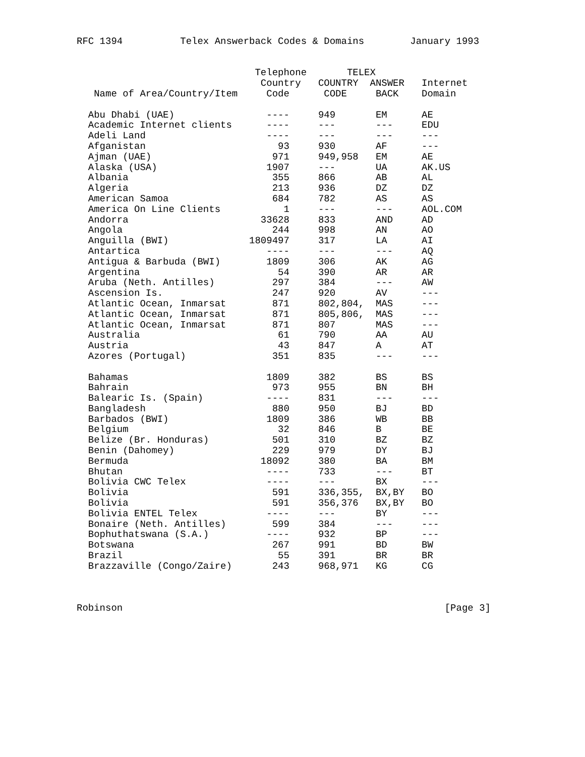RFC 1394          Telex Answerback Codes & Domains        January 1993


                               Telephone       TELEX
                                Country   COUNTRY  ANSWER   Internet
   Name of Area/Country/Item     Code      CODE     BACK    Domain

  Abu Dhabi (UAE)                ----     949       EM      AE
  Academic Internet clients      ----     ---       ---     EDU
  Adeli Land                     ----     ---       ---     ---
  Afganistan                       93     930       AF      ---
  Ajman (UAE)                     971     949,958   EM      AE
  Alaska (USA)                   1907     ---       UA      AK.US
  Albania                         355     866       AB      AL
  Algeria                         213     936       DZ      DZ
  American Samoa                  684     782       AS      AS
  America On Line Clients           1     ---       ---     AOL.COM
  Andorra                       33628     833       AND     AD
  Angola                          244     998       AN      AO
  Anguilla (BWI)              1809497     317       LA      AI
  Antartica                      ----     ---       ---     AQ
  Antigua & Barbuda (BWI)        1809     306       AK      AG
  Argentina                        54     390       AR      AR
  Aruba (Neth. Antilles)          297     384       ---     AW
  Ascension Is.                   247     920       AV      ---
  Atlantic Ocean, Inmarsat        871     802,804,  MAS     ---
  Atlantic Ocean, Inmarsat        871     805,806,  MAS     ---
  Atlantic Ocean, Inmarsat        871     807       MAS     ---
  Australia                        61     790       AA      AU
  Austria                          43     847       A       AT
  Azores (Portugal)               351     835       ---     ---

  Bahamas                        1809     382       BS      BS
  Bahrain                         973     955       BN      BH
  Balearic Is. (Spain)           ----     831       ---     ---
  Bangladesh                      880     950       BJ      BD
  Barbados (BWI)                 1809     386       WB      BB
  Belgium                          32     846       B       BE
  Belize (Br. Honduras)           501     310       BZ      BZ
  Benin (Dahomey)                 229     979       DY      BJ
  Bermuda                       18092     380       BA      BM
  Bhutan                         ----     733       ---     BT
  Bolivia CWC Telex              ----     ---       BX      ---
  Bolivia                         591     336,355,  BX,BY   BO
  Bolivia                         591     356,376   BX,BY   BO
  Bolivia ENTEL Telex            ----     ---       BY      ---
  Bonaire (Neth. Antilles)        599     384       ---     ---
  Bophuthatswana (S.A.)          ----     932       BP      ---
  Botswana                        267     991       BD      BW
  Brazil                           55     391       BR      BR
  Brazzaville (Congo/Zaire)       243     968,971   KG      CG



Robinson                                                        [Page 3]